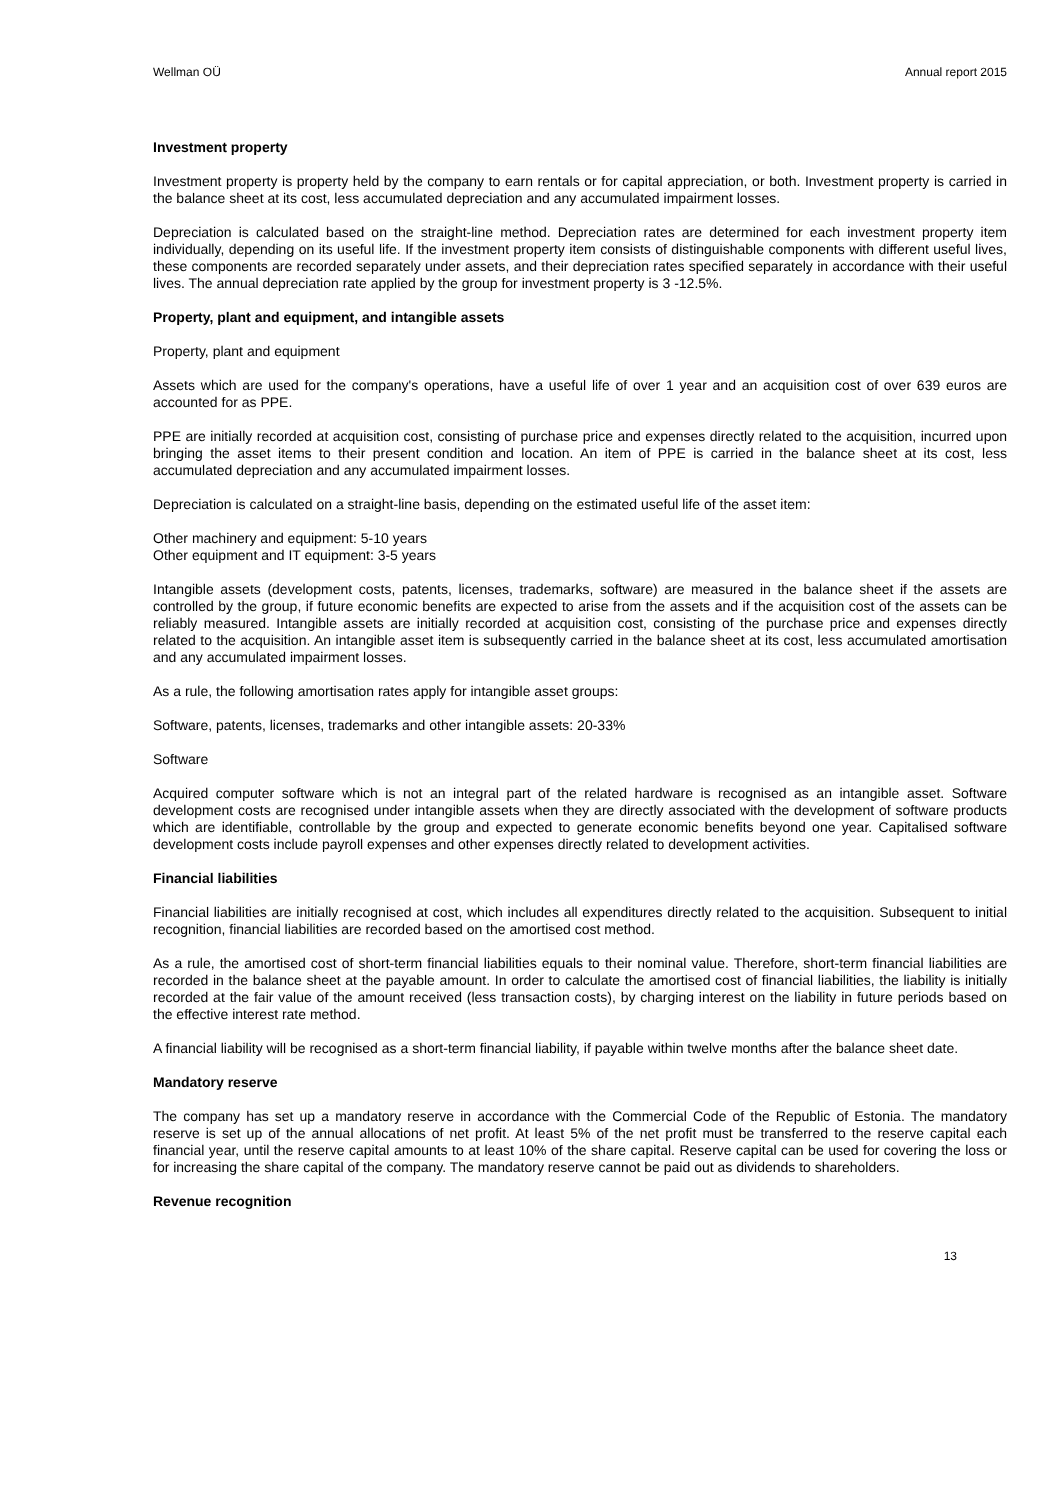Wellman OÜ Annual report 2015
Investment property
Investment property is property held by the company to earn rentals or for capital appreciation, or both. Investment property is carried in the balance sheet at its cost, less accumulated depreciation and any accumulated impairment losses.
Depreciation is calculated based on the straight-line method. Depreciation rates are determined for each investment property item individually, depending on its useful life. If the investment property item consists of distinguishable components with different useful lives, these components are recorded separately under assets, and their depreciation rates specified separately in accordance with their useful lives. The annual depreciation rate applied by the group for investment property is 3 -12.5%.
Property, plant and equipment, and intangible assets
Property, plant and equipment
Assets which are used for the company's operations, have a useful life of over 1 year and an acquisition cost of over 639 euros are accounted for as PPE.
PPE are initially recorded at acquisition cost, consisting of purchase price and expenses directly related to the acquisition, incurred upon bringing the asset items to their present condition and location. An item of PPE is carried in the balance sheet at its cost, less accumulated depreciation and any accumulated impairment losses.
Depreciation is calculated on a straight-line basis, depending on the estimated useful life of the asset item:
Other machinery and equipment: 5-10 years
Other equipment and IT equipment: 3-5 years
Intangible assets (development costs, patents, licenses, trademarks, software) are measured in the balance sheet if the assets are controlled by the group, if future economic benefits are expected to arise from the assets and if the acquisition cost of the assets can be reliably measured. Intangible assets are initially recorded at acquisition cost, consisting of the purchase price and expenses directly related to the acquisition. An intangible asset item is subsequently carried in the balance sheet at its cost, less accumulated amortisation and any accumulated impairment losses.
As a rule, the following amortisation rates apply for intangible asset groups:
Software, patents, licenses, trademarks and other intangible assets: 20-33%
Software
Acquired computer software which is not an integral part of the related hardware is recognised as an intangible asset. Software development costs are recognised under intangible assets when they are directly associated with the development of software products which are identifiable, controllable by the group and expected to generate economic benefits beyond one year. Capitalised software development costs include payroll expenses and other expenses directly related to development activities.
Financial liabilities
Financial liabilities are initially recognised at cost, which includes all expenditures directly related to the acquisition. Subsequent to initial recognition, financial liabilities are recorded based on the amortised cost method.
As a rule, the amortised cost of short-term financial liabilities equals to their nominal value. Therefore, short-term financial liabilities are recorded in the balance sheet at the payable amount. In order to calculate the amortised cost of financial liabilities, the liability is initially recorded at the fair value of the amount received (less transaction costs), by charging interest on the liability in future periods based on the effective interest rate method.
A financial liability will be recognised as a short-term financial liability, if payable within twelve months after the balance sheet date.
Mandatory reserve
The company has set up a mandatory reserve in accordance with the Commercial Code of the Republic of Estonia. The mandatory reserve is set up of the annual allocations of net profit. At least 5% of the net profit must be transferred to the reserve capital each financial year, until the reserve capital amounts to at least 10% of the share capital. Reserve capital can be used for covering the loss or for increasing the share capital of the company. The mandatory reserve cannot be paid out as dividends to shareholders.
Revenue recognition
13